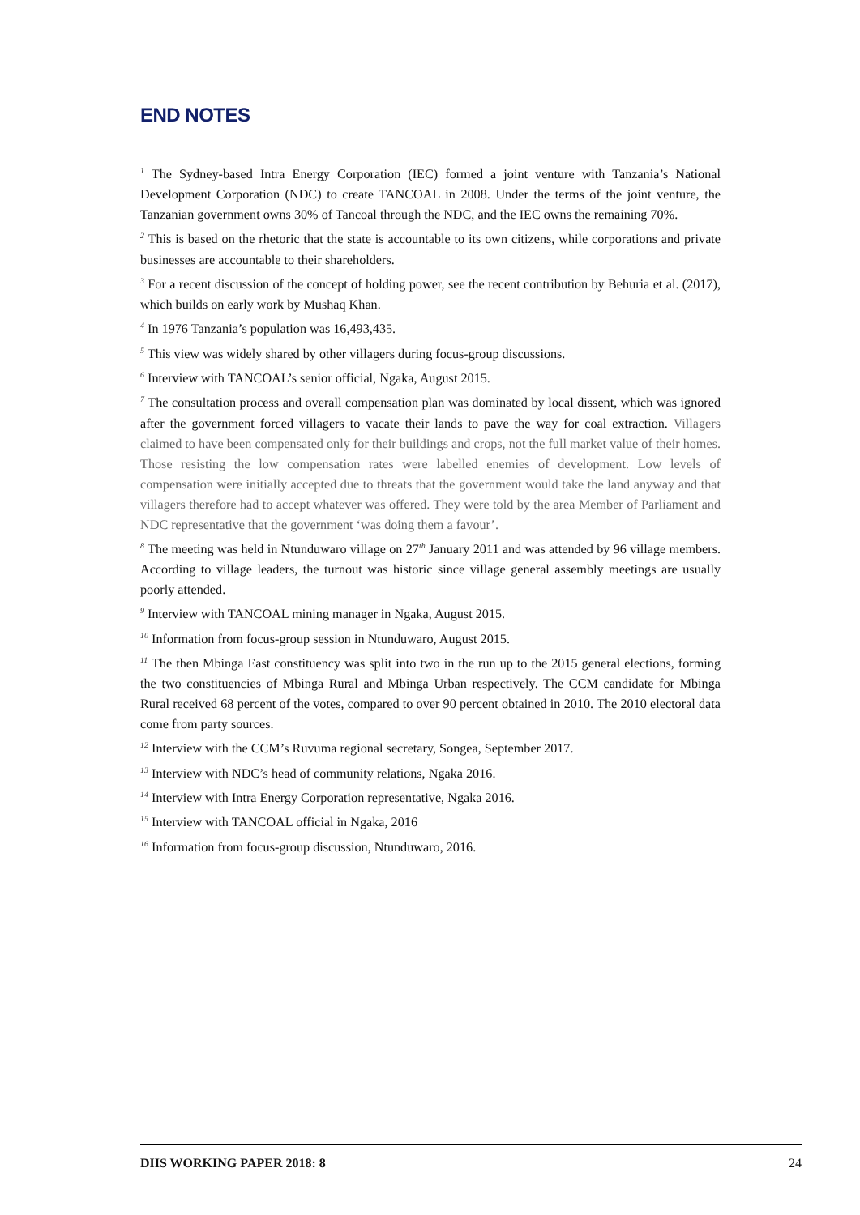END NOTES
<sup>1</sup> The Sydney-based Intra Energy Corporation (IEC) formed a joint venture with Tanzania’s National Development Corporation (NDC) to create TANCOAL in 2008. Under the terms of the joint venture, the Tanzanian government owns 30% of Tancoal through the NDC, and the IEC owns the remaining 70%.
<sup>2</sup> This is based on the rhetoric that the state is accountable to its own citizens, while corporations and private businesses are accountable to their shareholders.
<sup>3</sup> For a recent discussion of the concept of holding power, see the recent contribution by Behuria et al. (2017), which builds on early work by Mushaq Khan.
<sup>4</sup> In 1976 Tanzania’s population was 16,493,435.
<sup>5</sup> This view was widely shared by other villagers during focus-group discussions.
<sup>6</sup> Interview with TANCOAL’s senior official, Ngaka, August 2015.
<sup>7</sup> The consultation process and overall compensation plan was dominated by local dissent, which was ignored after the government forced villagers to vacate their lands to pave the way for coal extraction. Villagers claimed to have been compensated only for their buildings and crops, not the full market value of their homes. Those resisting the low compensation rates were labelled enemies of development. Low levels of compensation were initially accepted due to threats that the government would take the land anyway and that villagers therefore had to accept whatever was offered. They were told by the area Member of Parliament and NDC representative that the government ‘was doing them a favour’.
<sup>8</sup> The meeting was held in Ntunduwaro village on 27<sup>th</sup> January 2011 and was attended by 96 village members. According to village leaders, the turnout was historic since village general assembly meetings are usually poorly attended.
<sup>9</sup> Interview with TANCOAL mining manager in Ngaka, August 2015.
<sup>10</sup> Information from focus-group session in Ntunduwaro, August 2015.
<sup>11</sup> The then Mbinga East constituency was split into two in the run up to the 2015 general elections, forming the two constituencies of Mbinga Rural and Mbinga Urban respectively. The CCM candidate for Mbinga Rural received 68 percent of the votes, compared to over 90 percent obtained in 2010. The 2010 electoral data come from party sources.
<sup>12</sup> Interview with the CCM’s Ruvuma regional secretary, Songea, September 2017.
<sup>13</sup> Interview with NDC’s head of community relations, Ngaka 2016.
<sup>14</sup> Interview with Intra Energy Corporation representative, Ngaka 2016.
<sup>15</sup> Interview with TANCOAL official in Ngaka, 2016
<sup>16</sup> Information from focus-group discussion, Ntunduwaro, 2016.
DIIS WORKING PAPER 2018: 8 24